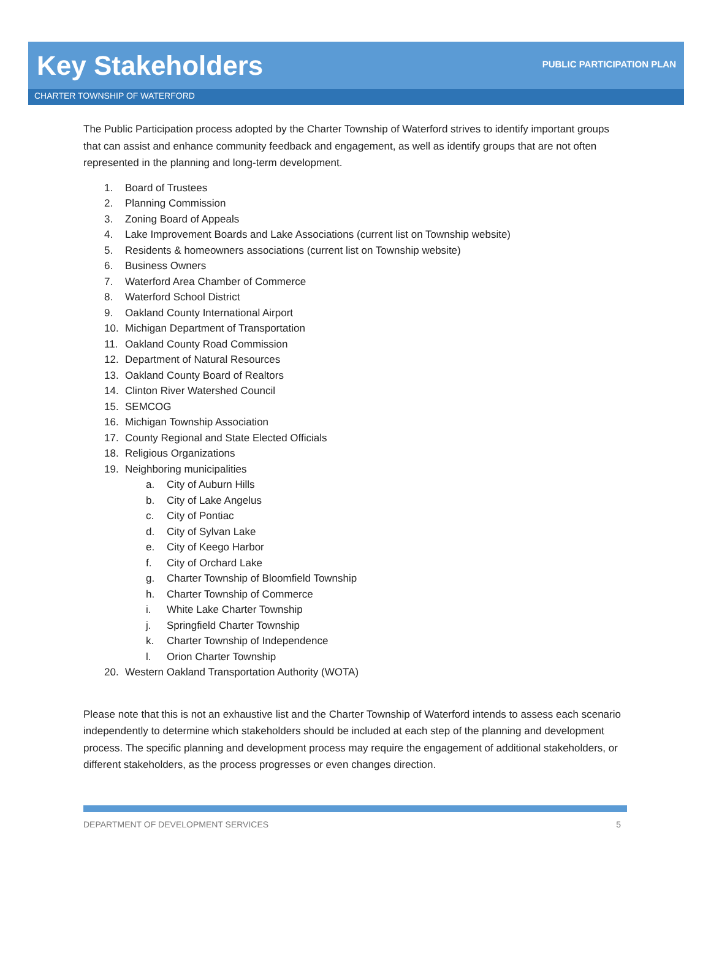Key Stakeholders
PUBLIC PARTICIPATION PLAN
CHARTER TOWNSHIP OF WATERFORD
The Public Participation process adopted by the Charter Township of Waterford strives to identify important groups that can assist and enhance community feedback and engagement, as well as identify groups that are not often represented in the planning and long-term development.
1. Board of Trustees
2. Planning Commission
3. Zoning Board of Appeals
4. Lake Improvement Boards and Lake Associations (current list on Township website)
5. Residents & homeowners associations (current list on Township website)
6. Business Owners
7. Waterford Area Chamber of Commerce
8. Waterford School District
9. Oakland County International Airport
10. Michigan Department of Transportation
11. Oakland County Road Commission
12. Department of Natural Resources
13. Oakland County Board of Realtors
14. Clinton River Watershed Council
15. SEMCOG
16. Michigan Township Association
17. County Regional and State Elected Officials
18. Religious Organizations
19. Neighboring municipalities
a. City of Auburn Hills
b. City of Lake Angelus
c. City of Pontiac
d. City of Sylvan Lake
e. City of Keego Harbor
f. City of Orchard Lake
g. Charter Township of Bloomfield Township
h. Charter Township of Commerce
i. White Lake Charter Township
j. Springfield Charter Township
k. Charter Township of Independence
l. Orion Charter Township
20. Western Oakland Transportation Authority (WOTA)
Please note that this is not an exhaustive list and the Charter Township of Waterford intends to assess each scenario independently to determine which stakeholders should be included at each step of the planning and development process. The specific planning and development process may require the engagement of additional stakeholders, or different stakeholders, as the process progresses or even changes direction.
DEPARTMENT OF DEVELOPMENT SERVICES 5